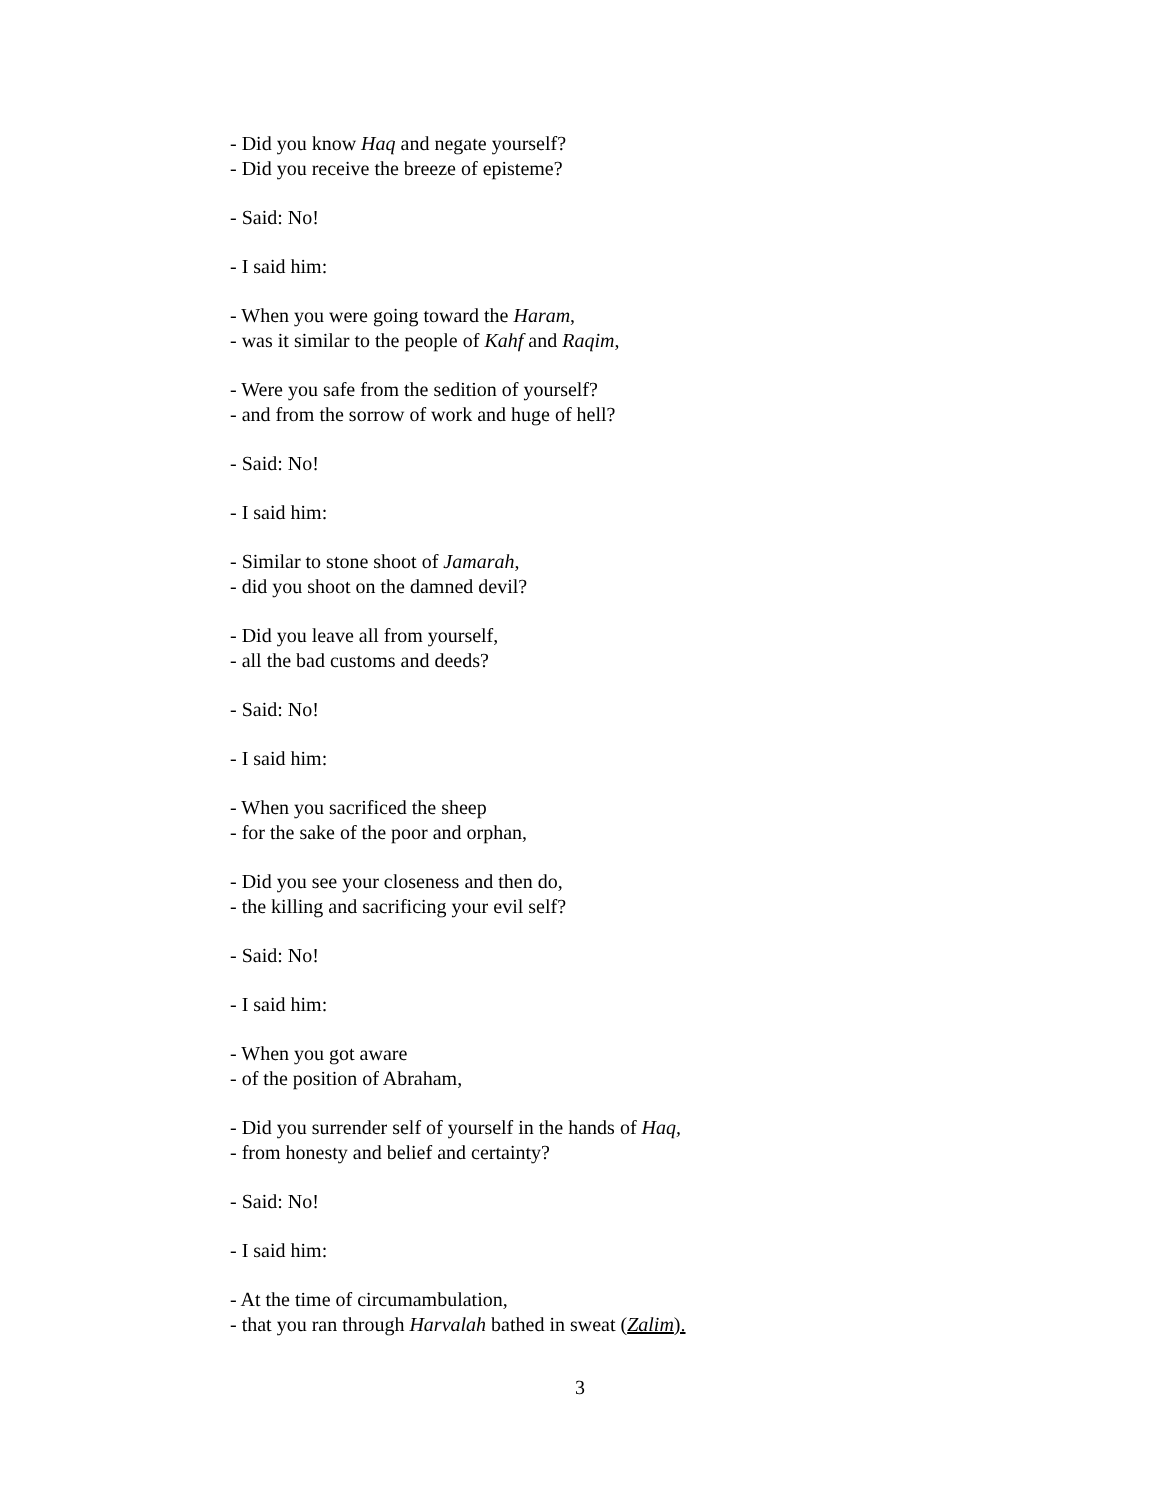- Did you know Haq and negate yourself?
- Did you receive the breeze of episteme?
- Said: No!
- I said him:
- When you were going toward the Haram,
- was it similar to the people of Kahf and Raqim,
- Were you safe from the sedition of yourself?
- and from the sorrow of work and huge of hell?
- Said: No!
- I said him:
- Similar to stone shoot of Jamarah,
- did you shoot on the damned devil?
- Did you leave all from yourself,
- all the bad customs and deeds?
- Said: No!
- I said him:
- When you sacrificed the sheep
- for the sake of the poor and orphan,
- Did you see your closeness and then do,
- the killing and sacrificing your evil self?
- Said: No!
- I said him:
- When you got aware
- of the position of Abraham,
- Did you surrender self of yourself in the hands of Haq,
- from honesty and belief and certainty?
- Said: No!
- I said him:
- At the time of circumambulation,
- that you ran through Harvalah bathed in sweat (Zalim).
3